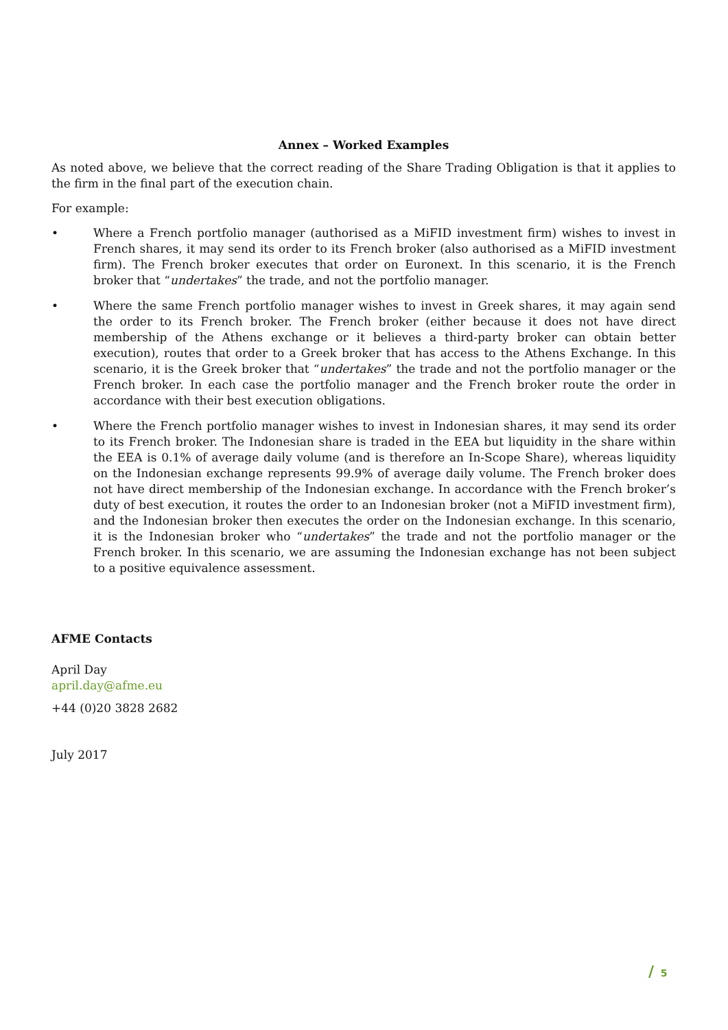Annex – Worked Examples
As noted above, we believe that the correct reading of the Share Trading Obligation is that it applies to the firm in the final part of the execution chain.
For example:
• Where a French portfolio manager (authorised as a MiFID investment firm) wishes to invest in French shares, it may send its order to its French broker (also authorised as a MiFID investment firm). The French broker executes that order on Euronext. In this scenario, it is the French broker that “undertakes” the trade, and not the portfolio manager.
• Where the same French portfolio manager wishes to invest in Greek shares, it may again send the order to its French broker. The French broker (either because it does not have direct membership of the Athens exchange or it believes a third-party broker can obtain better execution), routes that order to a Greek broker that has access to the Athens Exchange. In this scenario, it is the Greek broker that “undertakes” the trade and not the portfolio manager or the French broker. In each case the portfolio manager and the French broker route the order in accordance with their best execution obligations.
• Where the French portfolio manager wishes to invest in Indonesian shares, it may send its order to its French broker. The Indonesian share is traded in the EEA but liquidity in the share within the EEA is 0.1% of average daily volume (and is therefore an In-Scope Share), whereas liquidity on the Indonesian exchange represents 99.9% of average daily volume. The French broker does not have direct membership of the Indonesian exchange. In accordance with the French broker’s duty of best execution, it routes the order to an Indonesian broker (not a MiFID investment firm), and the Indonesian broker then executes the order on the Indonesian exchange. In this scenario, it is the Indonesian broker who “undertakes” the trade and not the portfolio manager or the French broker. In this scenario, we are assuming the Indonesian exchange has not been subject to a positive equivalence assessment.
AFME Contacts
April Day
april.day@afme.eu
+44 (0)20 3828 2682
July 2017
/ 5